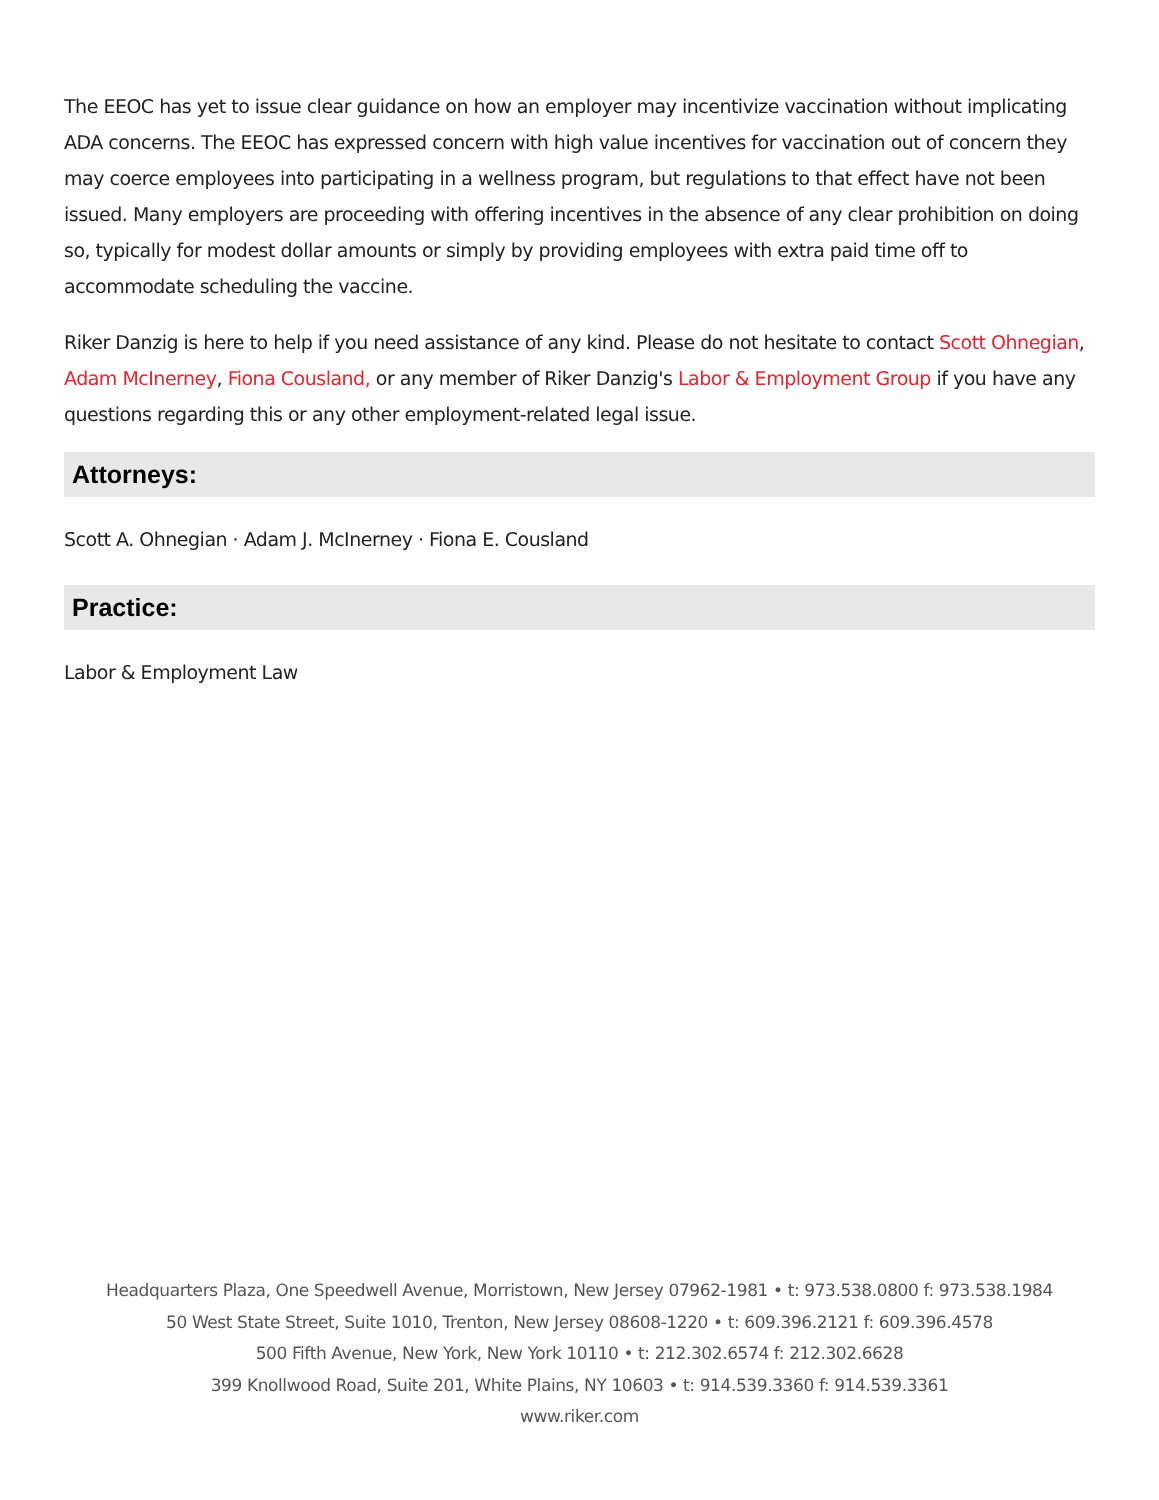The EEOC has yet to issue clear guidance on how an employer may incentivize vaccination without implicating ADA concerns. The EEOC has expressed concern with high value incentives for vaccination out of concern they may coerce employees into participating in a wellness program, but regulations to that effect have not been issued. Many employers are proceeding with offering incentives in the absence of any clear prohibition on doing so, typically for modest dollar amounts or simply by providing employees with extra paid time off to accommodate scheduling the vaccine.
Riker Danzig is here to help if you need assistance of any kind. Please do not hesitate to contact Scott Ohnegian, Adam McInerney, Fiona Cousland, or any member of Riker Danzig's Labor & Employment Group if you have any questions regarding this or any other employment-related legal issue.
Attorneys:
Scott A. Ohnegian · Adam J. McInerney · Fiona E. Cousland
Practice:
Labor & Employment Law
Headquarters Plaza, One Speedwell Avenue, Morristown, New Jersey 07962-1981 • t: 973.538.0800 f: 973.538.1984
50 West State Street, Suite 1010, Trenton, New Jersey 08608-1220 • t: 609.396.2121 f: 609.396.4578
500 Fifth Avenue, New York, New York 10110 • t: 212.302.6574 f: 212.302.6628
399 Knollwood Road, Suite 201, White Plains, NY 10603 • t: 914.539.3360 f: 914.539.3361
www.riker.com